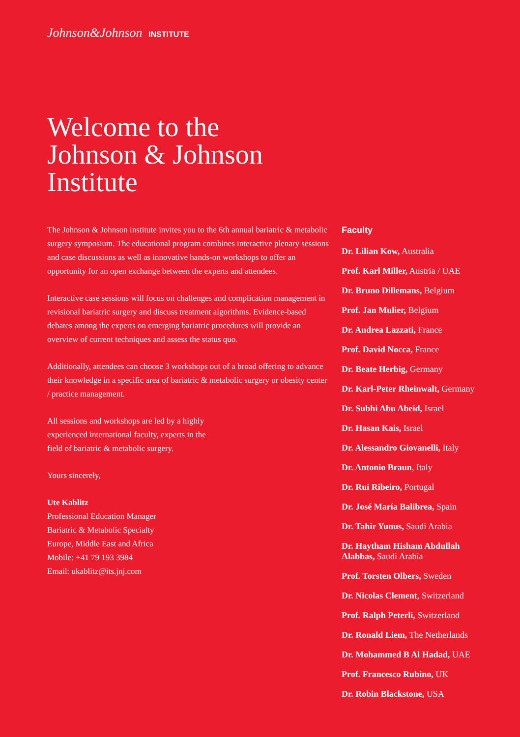Johnson&Johnson INSTITUTE
Welcome to the
Johnson & Johnson
Institute
The Johnson & Johnson institute invites you to the 6th annual bariatric & metabolic surgery symposium. The educational program combines interactive plenary sessions and case discussions as well as innovative hands-on workshops to offer an opportunity for an open exchange between the experts and attendees.
Interactive case sessions will focus on challenges and complication management in revisional bariatric surgery and discuss treatment algorithms. Evidence-based debates among the experts on emerging bariatric procedures will provide an overview of current techniques and assess the status quo.
Additionally, attendees can choose 3 workshops out of a broad offering to advance their knowledge in a specific area of bariatric & metabolic surgery or obesity center / practice management.
All sessions and workshops are led by a highly
experienced international faculty, experts in the
field of bariatric & metabolic surgery.
Yours sincerely,
Ute Kablitz
Professional Education Manager
Bariatric & Metabolic Specialty
Europe, Middle East and Africa
Mobile: +41 79 193 3984
Email: ukablitz@its.jnj.com
Faculty
Dr. Lilian Kow, Australia
Prof. Karl Miller, Austria / UAE
Dr. Bruno Dillemans, Belgium
Prof. Jan Mulier, Belgium
Dr. Andrea Lazzati, France
Prof. David Nocca, France
Dr. Beate Herbig, Germany
Dr. Karl-Peter Rheinwalt, Germany
Dr. Subhi Abu Abeid, Israel
Dr. Hasan Kais, Israel
Dr. Alessandro Giovanelli, Italy
Dr. Antonio Braun, Italy
Dr. Rui Ribeiro, Portugal
Dr. José María Balibrea, Spain
Dr. Tahir Yunus, Saudi Arabia
Dr. Haytham Hisham Abdullah
Alabbas, Saudi Arabia
Prof. Torsten Olbers, Sweden
Dr. Nicolas Clement, Switzerland
Prof. Ralph Peterli, Switzerland
Dr. Ronald Liem, The Netherlands
Dr. Mohammed B Al Hadad, UAE
Prof. Francesco Rubino, UK
Dr. Robin Blackstone, USA